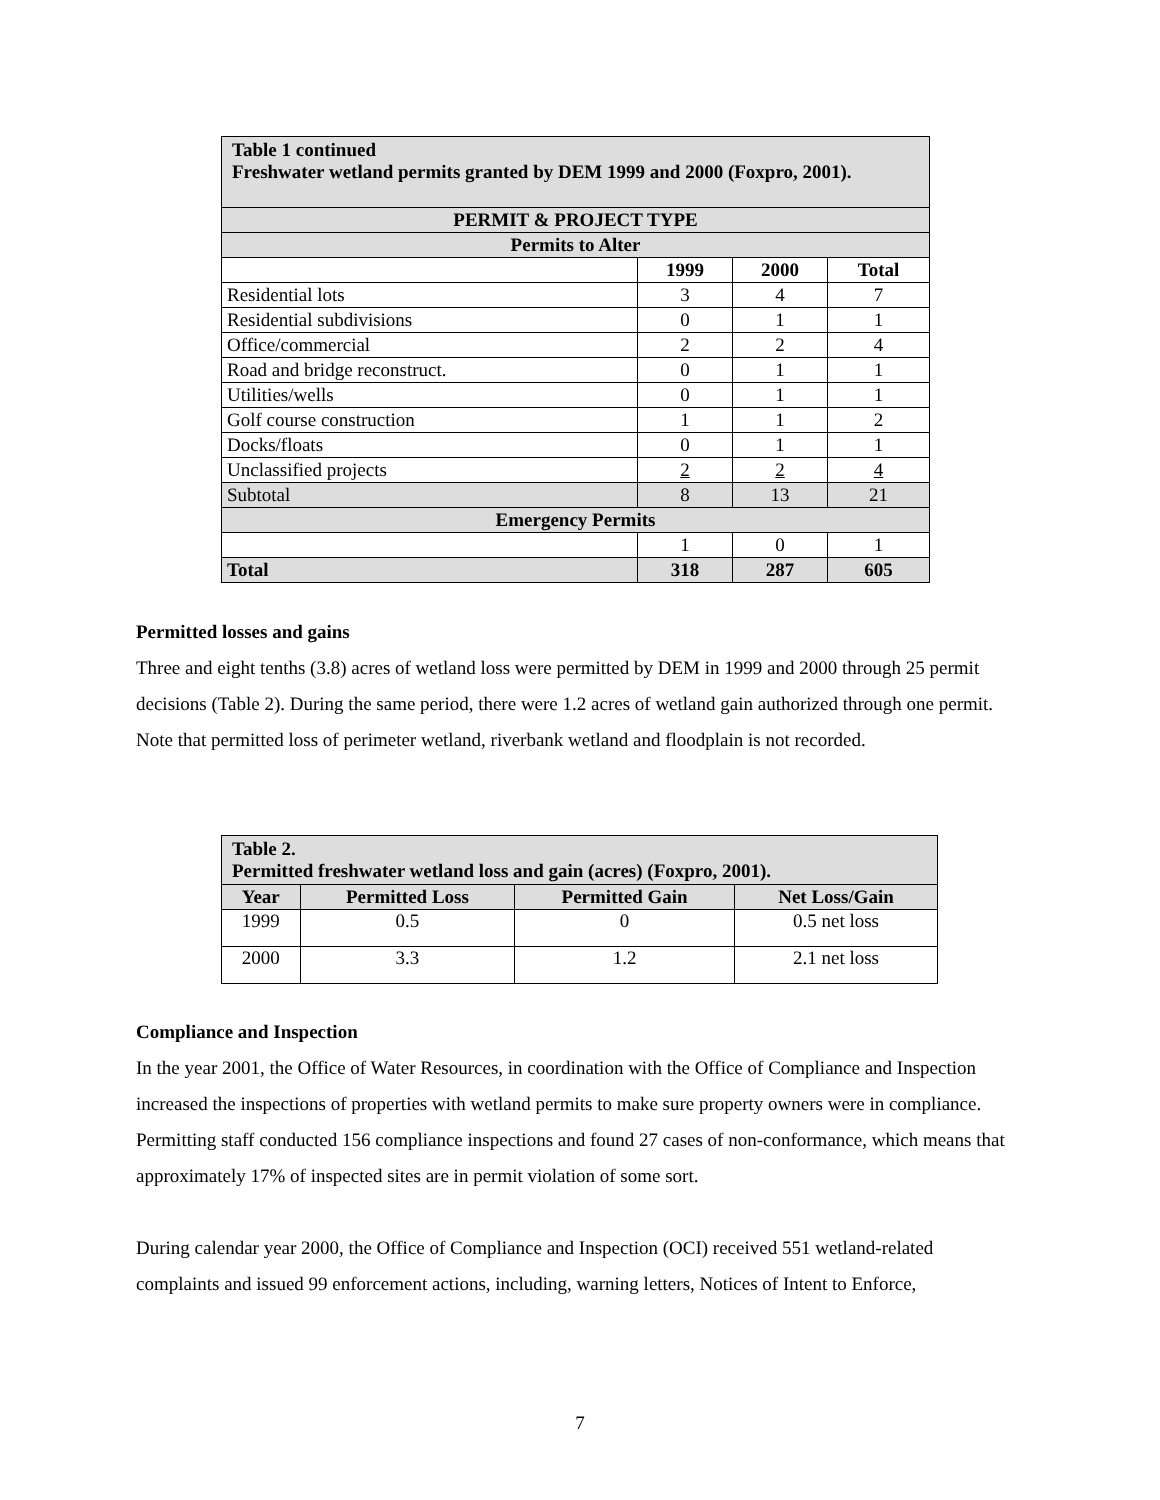| Table 1 continued Freshwater wetland permits granted by DEM 1999 and 2000 (Foxpro, 2001). | | | |
| --- | --- | --- | --- |
| PERMIT & PROJECT TYPE | | | |
| Permits to Alter | | | |
| | 1999 | 2000 | Total |
| Residential lots | 3 | 4 | 7 |
| Residential subdivisions | 0 | 1 | 1 |
| Office/commercial | 2 | 2 | 4 |
| Road and bridge reconstruct. | 0 | 1 | 1 |
| Utilities/wells | 0 | 1 | 1 |
| Golf course construction | 1 | 1 | 2 |
| Docks/floats | 0 | 1 | 1 |
| Unclassified projects | 2 | 2 | 4 |
| Subtotal | 8 | 13 | 21 |
| Emergency Permits | | | |
| | 1 | 0 | 1 |
| Total | 318 | 287 | 605 |
Permitted losses and gains
Three and eight tenths (3.8) acres of wetland loss were permitted by DEM in 1999 and 2000 through 25 permit decisions (Table 2). During the same period, there were 1.2 acres of wetland gain authorized through one permit. Note that permitted loss of perimeter wetland, riverbank wetland and floodplain is not recorded.
| Table 2. Permitted freshwater wetland loss and gain (acres) (Foxpro, 2001). | | | |
| --- | --- | --- | --- |
| Year | Permitted Loss | Permitted Gain | Net Loss/Gain |
| 1999 | 0.5 | 0 | 0.5 net loss |
| 2000 | 3.3 | 1.2 | 2.1 net loss |
Compliance and Inspection
In the year 2001, the Office of Water Resources, in coordination with the Office of Compliance and Inspection increased the inspections of properties with wetland permits to make sure property owners were in compliance. Permitting staff conducted 156 compliance inspections and found 27 cases of non-conformance, which means that approximately 17% of inspected sites are in permit violation of some sort.
During calendar year 2000, the Office of Compliance and Inspection (OCI) received 551 wetland-related complaints and issued 99 enforcement actions, including, warning letters, Notices of Intent to Enforce,
7